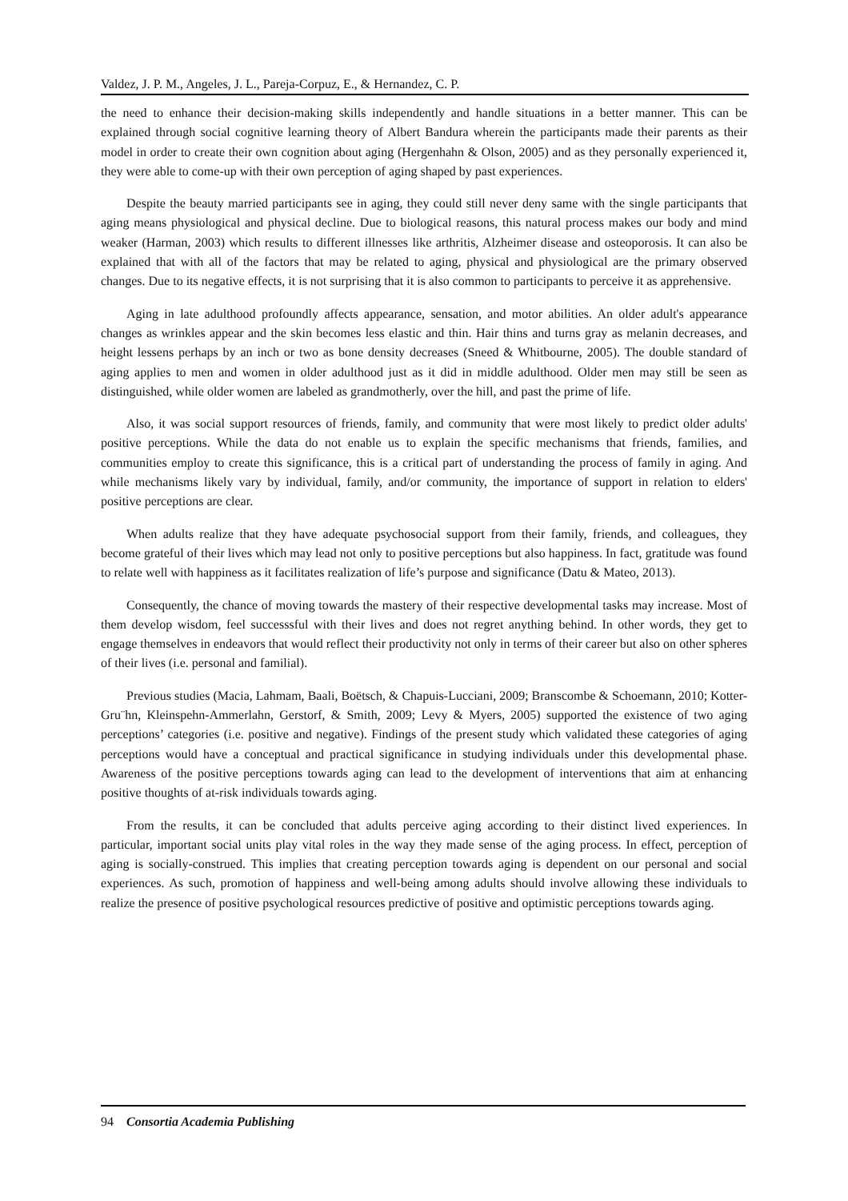Valdez, J. P. M., Angeles, J. L., Pareja-Corpuz, E., & Hernandez, C. P.
the need to enhance their decision-making skills independently and handle situations in a better manner. This can be explained through social cognitive learning theory of Albert Bandura wherein the participants made their parents as their model in order to create their own cognition about aging (Hergenhahn & Olson, 2005) and as they personally experienced it, they were able to come-up with their own perception of aging shaped by past experiences.
Despite the beauty married participants see in aging, they could still never deny same with the single participants that aging means physiological and physical decline. Due to biological reasons, this natural process makes our body and mind weaker (Harman, 2003) which results to different illnesses like arthritis, Alzheimer disease and osteoporosis. It can also be explained that with all of the factors that may be related to aging, physical and physiological are the primary observed changes. Due to its negative effects, it is not surprising that it is also common to participants to perceive it as apprehensive.
Aging in late adulthood profoundly affects appearance, sensation, and motor abilities. An older adult's appearance changes as wrinkles appear and the skin becomes less elastic and thin. Hair thins and turns gray as melanin decreases, and height lessens perhaps by an inch or two as bone density decreases (Sneed & Whitbourne, 2005). The double standard of aging applies to men and women in older adulthood just as it did in middle adulthood. Older men may still be seen as distinguished, while older women are labeled as grandmotherly, over the hill, and past the prime of life.
Also, it was social support resources of friends, family, and community that were most likely to predict older adults' positive perceptions. While the data do not enable us to explain the specific mechanisms that friends, families, and communities employ to create this significance, this is a critical part of understanding the process of family in aging. And while mechanisms likely vary by individual, family, and/or community, the importance of support in relation to elders' positive perceptions are clear.
When adults realize that they have adequate psychosocial support from their family, friends, and colleagues, they become grateful of their lives which may lead not only to positive perceptions but also happiness. In fact, gratitude was found to relate well with happiness as it facilitates realization of life’s purpose and significance (Datu & Mateo, 2013).
Consequently, the chance of moving towards the mastery of their respective developmental tasks may increase. Most of them develop wisdom, feel successsful with their lives and does not regret anything behind. In other words, they get to engage themselves in endeavors that would reflect their productivity not only in terms of their career but also on other spheres of their lives (i.e. personal and familial).
Previous studies (Macia, Lahmam, Baali, Boëtsch, & Chapuis-Lucciani, 2009; Branscombe & Schoemann, 2010; Kotter-Gru¨hn, Kleinspehn-Ammerlahn, Gerstorf, & Smith, 2009; Levy & Myers, 2005) supported the existence of two aging perceptions’ categories (i.e. positive and negative). Findings of the present study which validated these categories of aging perceptions would have a conceptual and practical significance in studying individuals under this developmental phase. Awareness of the positive perceptions towards aging can lead to the development of interventions that aim at enhancing positive thoughts of at-risk individuals towards aging.
From the results, it can be concluded that adults perceive aging according to their distinct lived experiences. In particular, important social units play vital roles in the way they made sense of the aging process. In effect, perception of aging is socially-construed. This implies that creating perception towards aging is dependent on our personal and social experiences. As such, promotion of happiness and well-being among adults should involve allowing these individuals to realize the presence of positive psychological resources predictive of positive and optimistic perceptions towards aging.
94 Consortia Academia Publishing